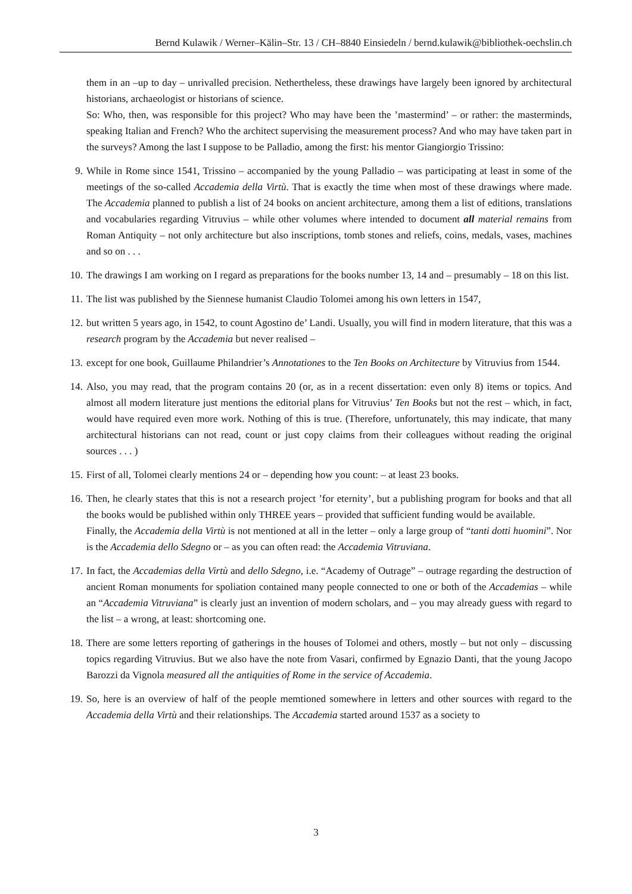Bernd Kulawik / Werner–Kälin–Str. 13 / CH–8840 Einsiedeln / bernd.kulawik@bibliothek-oechslin.ch
them in an –up to day – unrivalled precision. Nethertheless, these drawings have largely been ignored by architectural historians, archaeologist or historians of science.
So: Who, then, was responsible for this project? Who may have been the ’mastermind’ – or rather: the masterminds, speaking Italian and French? Who the architect supervising the measurement process? And who may have taken part in the surveys? Among the last I suppose to be Palladio, among the first: his mentor Giangiorgio Trissino:
9. While in Rome since 1541, Trissino – accompanied by the young Palladio – was participating at least in some of the meetings of the so-called Accademia della Virtù. That is exactly the time when most of these drawings where made. The Accademia planned to publish a list of 24 books on ancient architecture, among them a list of editions, translations and vocabularies regarding Vitruvius – while other volumes where intended to document all material remains from Roman Antiquity – not only architecture but also inscriptions, tomb stones and reliefs, coins, medals, vases, machines and so on . . .
10. The drawings I am working on I regard as preparations for the books number 13, 14 and – presumably – 18 on this list.
11. The list was published by the Siennese humanist Claudio Tolomei among his own letters in 1547,
12. but written 5 years ago, in 1542, to count Agostino de’ Landi. Usually, you will find in modern literature, that this was a research program by the Accademia but never realised –
13. except for one book, Guillaume Philandrier’s Annotationes to the Ten Books on Architecture by Vitruvius from 1544.
14. Also, you may read, that the program contains 20 (or, as in a recent dissertation: even only 8) items or topics. And almost all modern literature just mentions the editorial plans for Vitruvius’ Ten Books but not the rest – which, in fact, would have required even more work. Nothing of this is true. (Therefore, unfortunately, this may indicate, that many architectural historians can not read, count or just copy claims from their colleagues without reading the original sources . . . )
15. First of all, Tolomei clearly mentions 24 or – depending how you count: – at least 23 books.
16. Then, he clearly states that this is not a research project ’for eternity’, but a publishing program for books and that all the books would be published within only THREE years – provided that sufficient funding would be available.
Finally, the Accademia della Virtù is not mentioned at all in the letter – only a large group of “tanti dotti huomini”. Nor is the Accademia dello Sdegno or – as you can often read: the Accademia Vitruviana.
17. In fact, the Accademias della Virtù and dello Sdegno, i.e. “Academy of Outrage” – outrage regarding the destruction of ancient Roman monuments for spoliation contained many people connected to one or both of the Accademias – while an “Accademia Vitruviana” is clearly just an invention of modern scholars, and – you may already guess with regard to the list – a wrong, at least: shortcoming one.
18. There are some letters reporting of gatherings in the houses of Tolomei and others, mostly – but not only – discussing topics regarding Vitruvius. But we also have the note from Vasari, confirmed by Egnazio Danti, that the young Jacopo Barozzi da Vignola measured all the antiquities of Rome in the service of Accademia.
19. So, here is an overview of half of the people memtioned somewhere in letters and other sources with regard to the Accademia della Virtù and their relationships. The Accademia started around 1537 as a society to
3